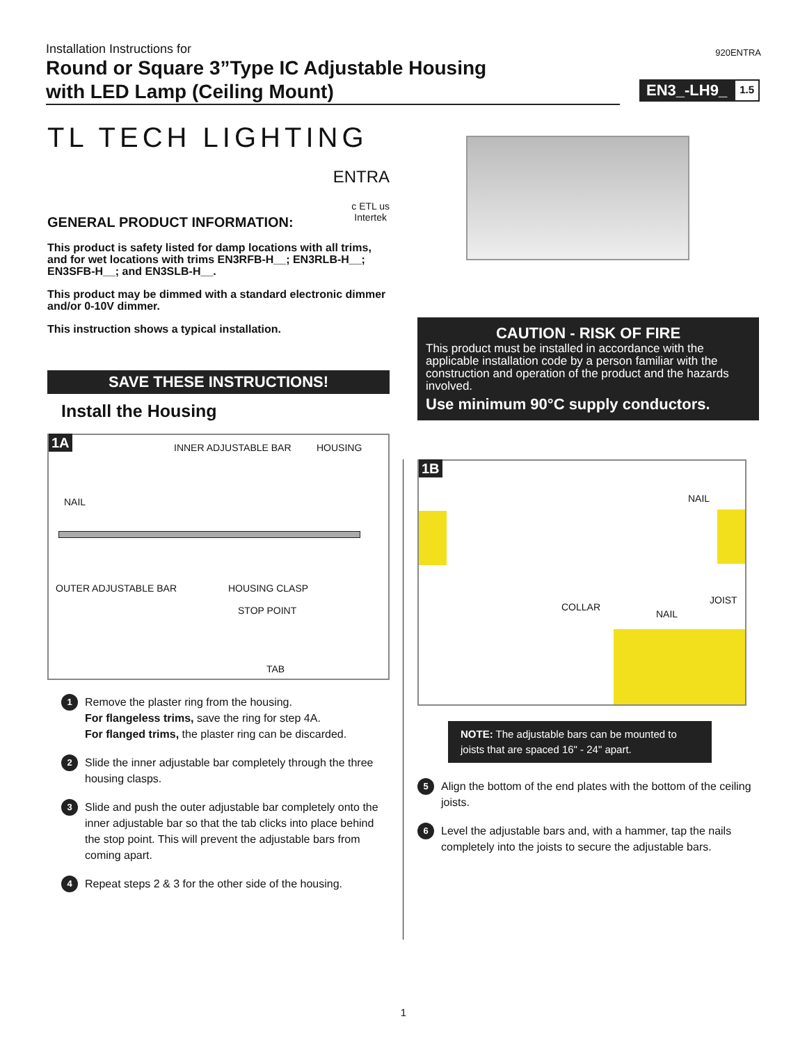Installation Instructions for
920ENTRA
Round or Square 3”Type IC Adjustable Housing
with LED Lamp (Ceiling Mount)
EN3_-LH9_
1.5
TL TECH LIGHTING
ENTRA
GENERAL PRODUCT INFORMATION:
c ETL us
Intertek
This product is safety listed for damp locations with all trims, and for wet locations with trims EN3RFB-H__; EN3RLB-H__; EN3SFB-H__; and EN3SLB-H__.
This product may be dimmed with a standard electronic dimmer and/or 0-10V dimmer.
This instruction shows a typical installation.
SAVE THESE INSTRUCTIONS!
Install the Housing
1A INNER ADJUSTABLE BAR HOUSING
NAIL
OUTER ADJUSTABLE BAR HOUSING CLASP
STOP POINT
TAB
1
Remove the plaster ring from the housing.
For flangeless trims, save the ring for step 4A.
For flanged trims, the plaster ring can be discarded.
2
Slide the inner adjustable bar completely through the three housing clasps.
3
Slide and push the outer adjustable bar completely onto the inner adjustable bar so that the tab clicks into place behind the stop point. This will prevent the adjustable bars from coming apart.
4
Repeat steps 2 & 3 for the other side of the housing.
CAUTION - RISK OF FIRE
This product must be installed in accordance with the applicable installation code by a person familiar with the construction and operation of the product and the hazards involved.
Use minimum 90°C supply conductors.
1B
NAIL
COLLAR
JOIST
NAIL
NOTE: The adjustable bars can be mounted to joists that are spaced 16" - 24" apart.
5
Align the bottom of the end plates with the bottom of the ceiling joists.
6
Level the adjustable bars and, with a hammer, tap the nails completely into the joists to secure the adjustable bars.
1